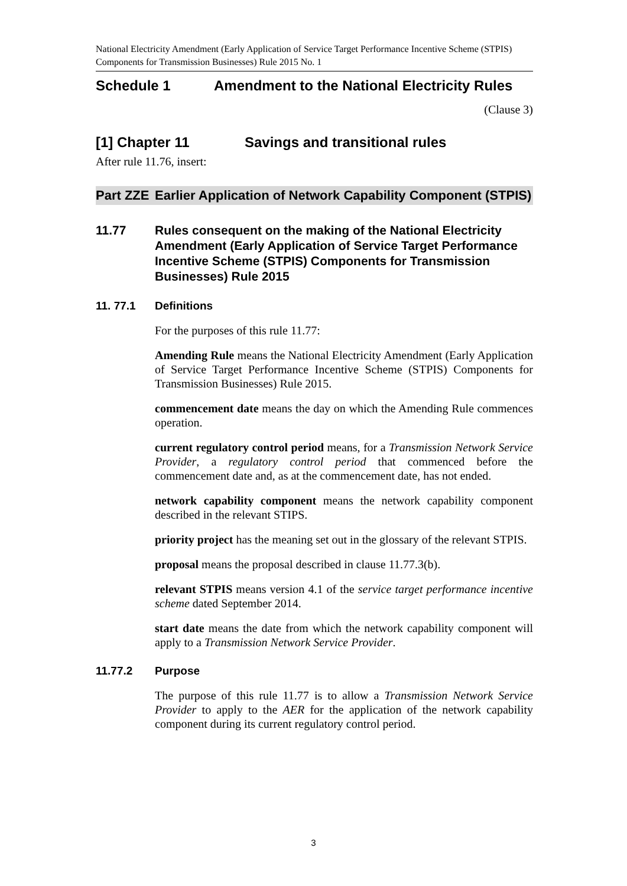National Electricity Amendment (Early Application of Service Target Performance Incentive Scheme (STPIS) Components for Transmission Businesses) Rule 2015 No. 1
Schedule 1 Amendment to the National Electricity Rules
(Clause 3)
[1] Chapter 11 Savings and transitional rules
After rule 11.76, insert:
Part ZZE Earlier Application of Network Capability Component (STPIS)
11.77 Rules consequent on the making of the National Electricity Amendment (Early Application of Service Target Performance Incentive Scheme (STPIS) Components for Transmission Businesses) Rule 2015
11. 77.1 Definitions
For the purposes of this rule 11.77:
Amending Rule means the National Electricity Amendment (Early Application of Service Target Performance Incentive Scheme (STPIS) Components for Transmission Businesses) Rule 2015.
commencement date means the day on which the Amending Rule commences operation.
current regulatory control period means, for a Transmission Network Service Provider, a regulatory control period that commenced before the commencement date and, as at the commencement date, has not ended.
network capability component means the network capability component described in the relevant STIPS.
priority project has the meaning set out in the glossary of the relevant STPIS.
proposal means the proposal described in clause 11.77.3(b).
relevant STPIS means version 4.1 of the service target performance incentive scheme dated September 2014.
start date means the date from which the network capability component will apply to a Transmission Network Service Provider.
11.77.2 Purpose
The purpose of this rule 11.77 is to allow a Transmission Network Service Provider to apply to the AER for the application of the network capability component during its current regulatory control period.
3